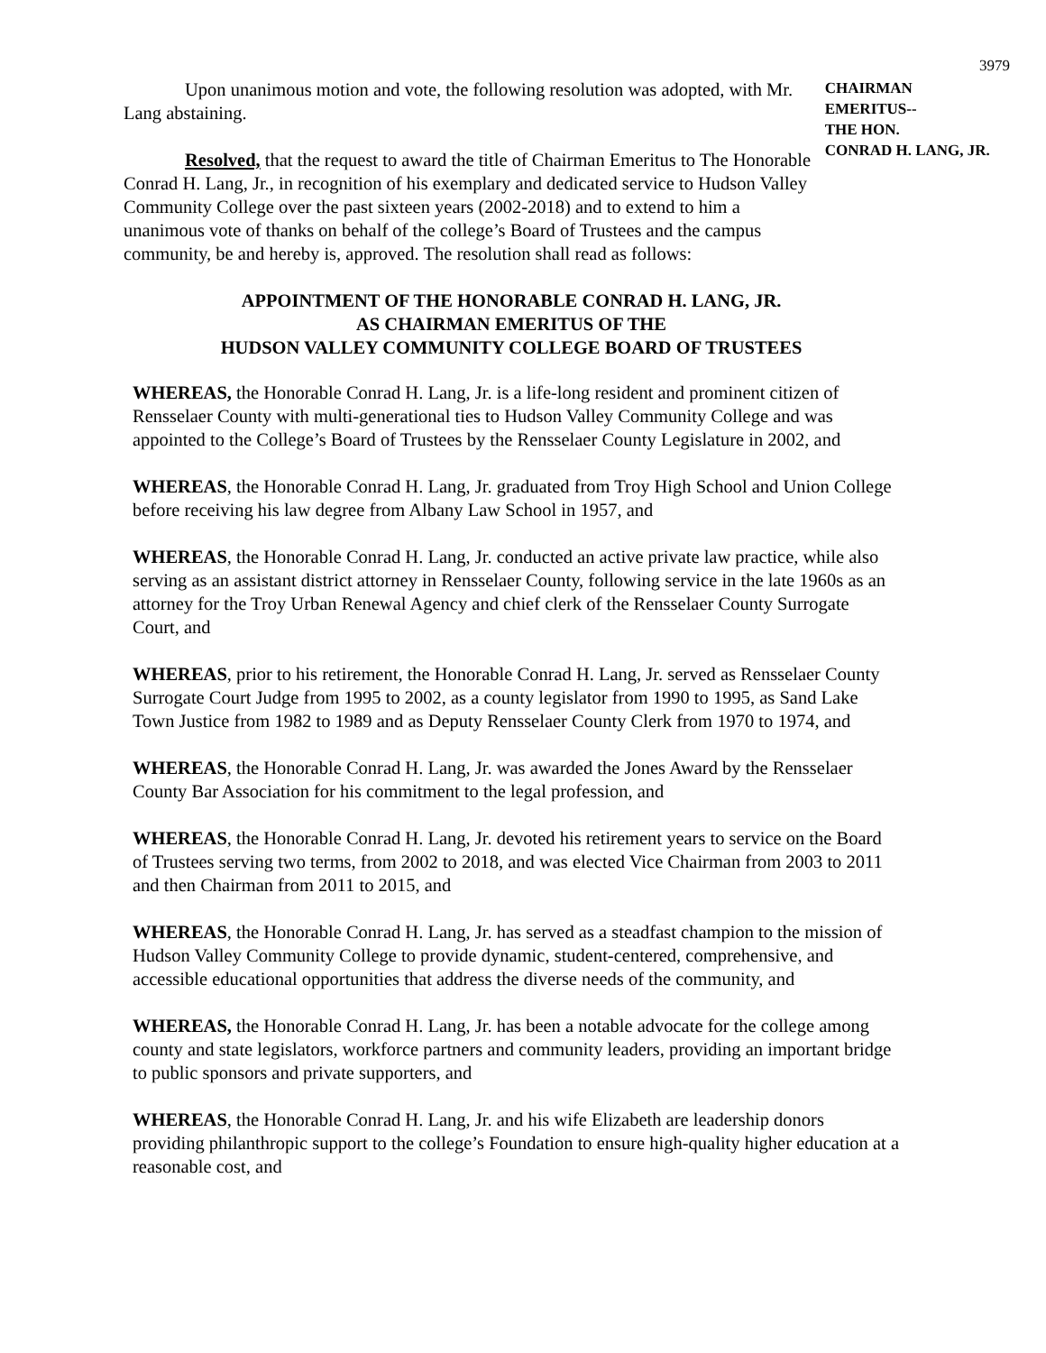3979
Upon unanimous motion and vote, the following resolution was adopted, with Mr. Lang abstaining.
Resolved, that the request to award the title of Chairman Emeritus to The Honorable Conrad H. Lang, Jr., in recognition of his exemplary and dedicated service to Hudson Valley Community College over the past sixteen years (2002-2018) and to extend to him a unanimous vote of thanks on behalf of the college’s Board of Trustees and the campus community, be and hereby is, approved. The resolution shall read as follows:
CHAIRMAN
EMERITUS--
THE HON.
CONRAD H. LANG, JR.
APPOINTMENT OF THE HONORABLE CONRAD H. LANG, JR.
AS CHAIRMAN EMERITUS OF THE
HUDSON VALLEY COMMUNITY COLLEGE BOARD OF TRUSTEES
WHEREAS, the Honorable Conrad H. Lang, Jr. is a life-long resident and prominent citizen of Rensselaer County with multi-generational ties to Hudson Valley Community College and was appointed to the College’s Board of Trustees by the Rensselaer County Legislature in 2002, and
WHEREAS, the Honorable Conrad H. Lang, Jr. graduated from Troy High School and Union College before receiving his law degree from Albany Law School in 1957, and
WHEREAS, the Honorable Conrad H. Lang, Jr. conducted an active private law practice, while also serving as an assistant district attorney in Rensselaer County, following service in the late 1960s as an attorney for the Troy Urban Renewal Agency and chief clerk of the Rensselaer County Surrogate Court, and
WHEREAS, prior to his retirement, the Honorable Conrad H. Lang, Jr. served as Rensselaer County Surrogate Court Judge from 1995 to 2002, as a county legislator from 1990 to 1995, as Sand Lake Town Justice from 1982 to 1989 and as Deputy Rensselaer County Clerk from 1970 to 1974, and
WHEREAS, the Honorable Conrad H. Lang, Jr. was awarded the Jones Award by the Rensselaer County Bar Association for his commitment to the legal profession, and
WHEREAS, the Honorable Conrad H. Lang, Jr. devoted his retirement years to service on the Board of Trustees serving two terms, from 2002 to 2018, and was elected Vice Chairman from 2003 to 2011 and then Chairman from 2011 to 2015, and
WHEREAS, the Honorable Conrad H. Lang, Jr. has served as a steadfast champion to the mission of Hudson Valley Community College to provide dynamic, student-centered, comprehensive, and accessible educational opportunities that address the diverse needs of the community, and
WHEREAS, the Honorable Conrad H. Lang, Jr. has been a notable advocate for the college among county and state legislators, workforce partners and community leaders, providing an important bridge to public sponsors and private supporters, and
WHEREAS, the Honorable Conrad H. Lang, Jr. and his wife Elizabeth are leadership donors providing philanthropic support to the college’s Foundation to ensure high-quality higher education at a reasonable cost, and